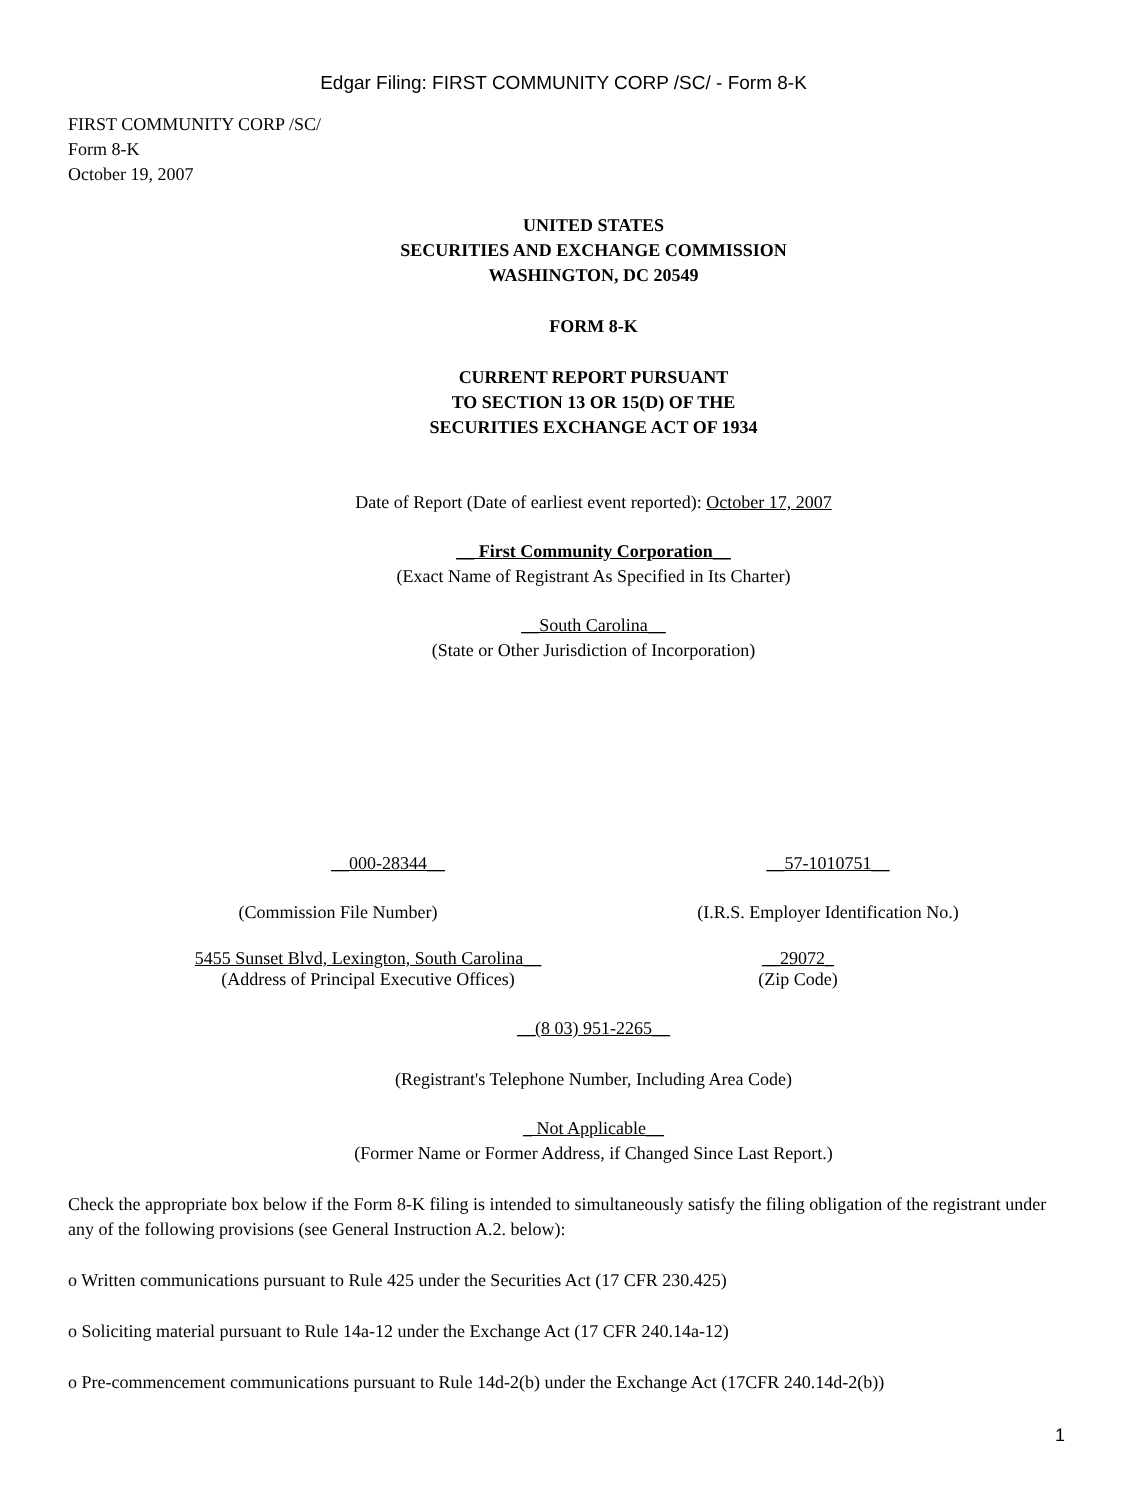Edgar Filing: FIRST COMMUNITY CORP /SC/ - Form 8-K
FIRST COMMUNITY CORP /SC/
Form 8-K
October 19, 2007
UNITED STATES
SECURITIES AND EXCHANGE COMMISSION
WASHINGTON, DC 20549
FORM 8-K
CURRENT REPORT PURSUANT
TO SECTION 13 OR 15(D) OF THE
SECURITIES EXCHANGE ACT OF 1934
Date of Report (Date of earliest event reported): October 17, 2007
__ First Community Corporation__
(Exact Name of Registrant As Specified in Its Charter)
__South Carolina__
(State or Other Jurisdiction of Incorporation)
__000-28344__ __57-1010751__
(Commission File Number) (I.R.S. Employer Identification No.)
5455 Sunset Blvd, Lexington, South Carolina__
(Address of Principal Executive Offices)
__29072_
(Zip Code)
__(8 03) 951-2265__
(Registrant's Telephone Number, Including Area Code)
_ Not Applicable__
(Former Name or Former Address, if Changed Since Last Report.)
Check the appropriate box below if the Form 8-K filing is intended to simultaneously satisfy the filing obligation of the registrant under any of the following provisions (see General Instruction A.2. below):
o Written communications pursuant to Rule 425 under the Securities Act (17 CFR 230.425)
o Soliciting material pursuant to Rule 14a-12 under the Exchange Act (17 CFR 240.14a-12)
o Pre-commencement communications pursuant to Rule 14d-2(b) under the Exchange Act (17CFR 240.14d-2(b))
1